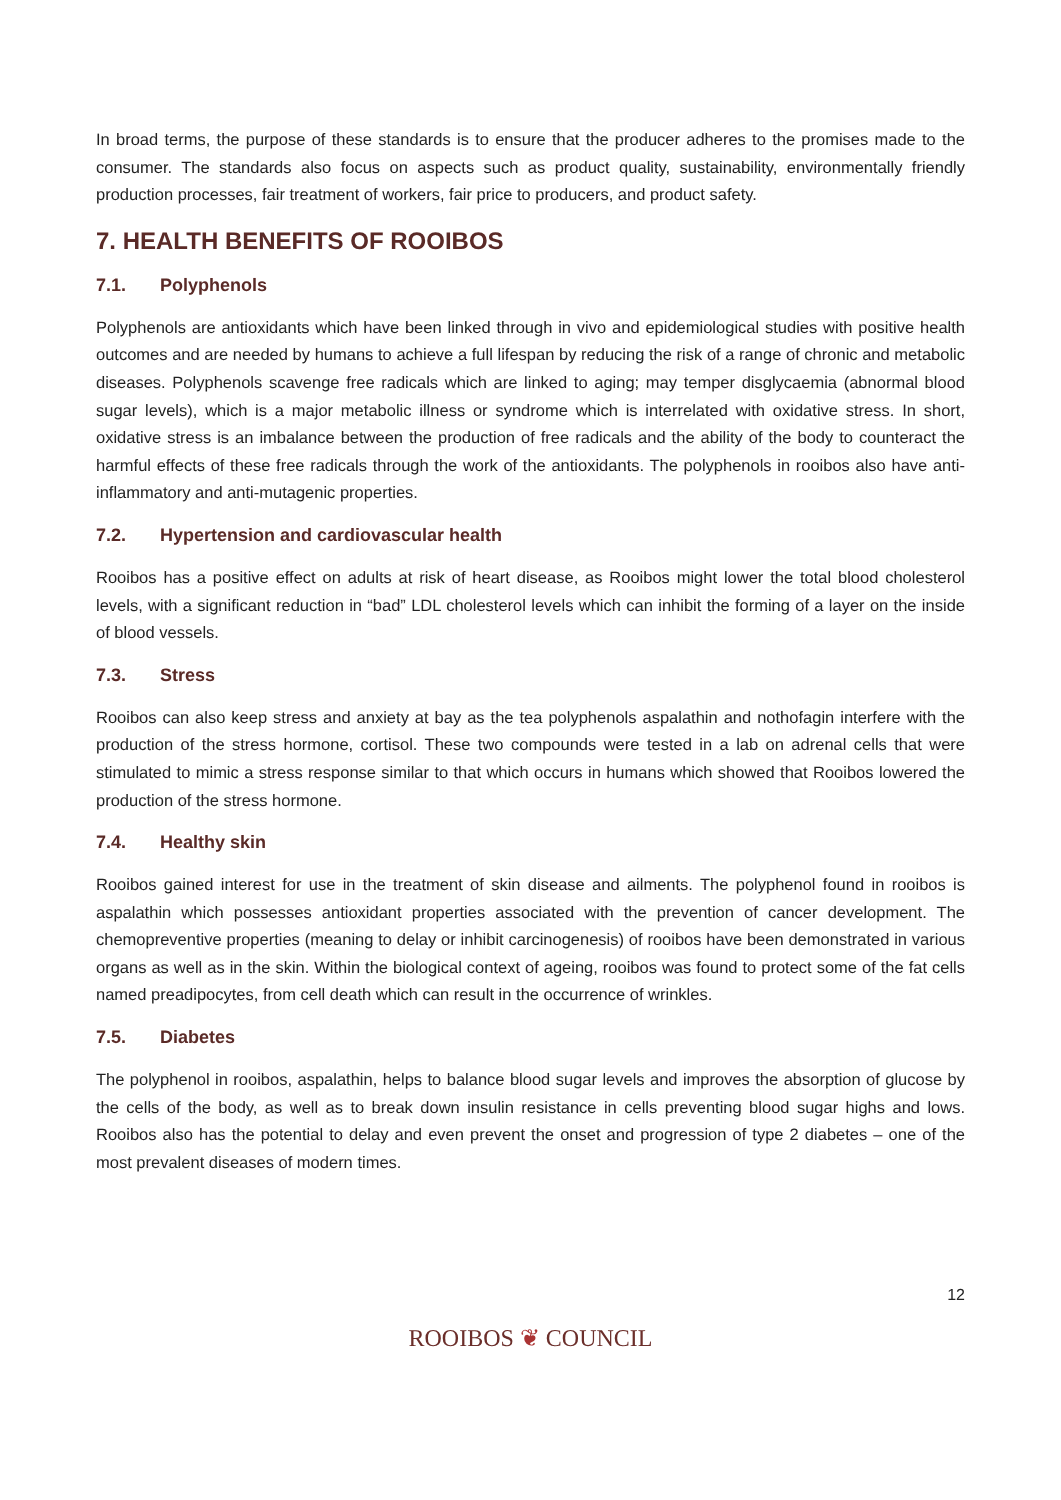In broad terms, the purpose of these standards is to ensure that the producer adheres to the promises made to the consumer. The standards also focus on aspects such as product quality, sustainability, environmentally friendly production processes, fair treatment of workers, fair price to producers, and product safety.
7. HEALTH BENEFITS OF ROOIBOS
7.1. Polyphenols
Polyphenols are antioxidants which have been linked through in vivo and epidemiological studies with positive health outcomes and are needed by humans to achieve a full lifespan by reducing the risk of a range of chronic and metabolic diseases. Polyphenols scavenge free radicals which are linked to aging; may temper disglycaemia (abnormal blood sugar levels), which is a major metabolic illness or syndrome which is interrelated with oxidative stress. In short, oxidative stress is an imbalance between the production of free radicals and the ability of the body to counteract the harmful effects of these free radicals through the work of the antioxidants. The polyphenols in rooibos also have anti-inflammatory and anti-mutagenic properties.
7.2. Hypertension and cardiovascular health
Rooibos has a positive effect on adults at risk of heart disease, as Rooibos might lower the total blood cholesterol levels, with a significant reduction in “bad” LDL cholesterol levels which can inhibit the forming of a layer on the inside of blood vessels.
7.3. Stress
Rooibos can also keep stress and anxiety at bay as the tea polyphenols aspalathin and nothofagin interfere with the production of the stress hormone, cortisol. These two compounds were tested in a lab on adrenal cells that were stimulated to mimic a stress response similar to that which occurs in humans which showed that Rooibos lowered the production of the stress hormone.
7.4. Healthy skin
Rooibos gained interest for use in the treatment of skin disease and ailments. The polyphenol found in rooibos is aspalathin which possesses antioxidant properties associated with the prevention of cancer development. The chemopreventive properties (meaning to delay or inhibit carcinogenesis) of rooibos have been demonstrated in various organs as well as in the skin. Within the biological context of ageing, rooibos was found to protect some of the fat cells named preadipocytes, from cell death which can result in the occurrence of wrinkles.
7.5. Diabetes
The polyphenol in rooibos, aspalathin, helps to balance blood sugar levels and improves the absorption of glucose by the cells of the body, as well as to break down insulin resistance in cells preventing blood sugar highs and lows. Rooibos also has the potential to delay and even prevent the onset and progression of type 2 diabetes – one of the most prevalent diseases of modern times.
12
ROOIBOS ❦ COUNCIL